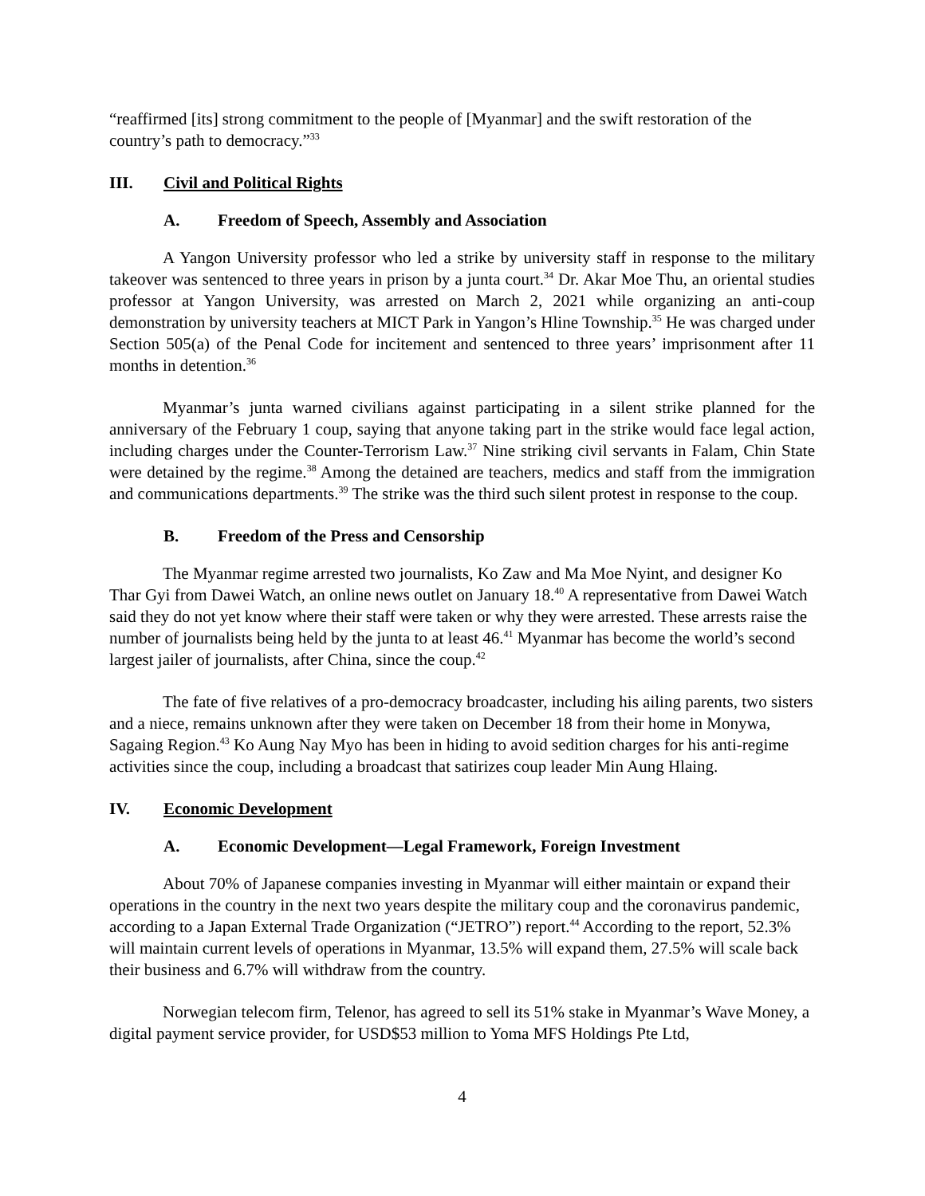“reaffirmed [its] strong commitment to the people of [Myanmar] and the swift restoration of the country’s path to democracy.”<sup>33</sup>
III. Civil and Political Rights
A. Freedom of Speech, Assembly and Association
A Yangon University professor who led a strike by university staff in response to the military takeover was sentenced to three years in prison by a junta court.<sup>34</sup> Dr. Akar Moe Thu, an oriental studies professor at Yangon University, was arrested on March 2, 2021 while organizing an anti-coup demonstration by university teachers at MICT Park in Yangon’s Hline Township.<sup>35</sup> He was charged under Section 505(a) of the Penal Code for incitement and sentenced to three years’ imprisonment after 11 months in detention.<sup>36</sup>
Myanmar’s junta warned civilians against participating in a silent strike planned for the anniversary of the February 1 coup, saying that anyone taking part in the strike would face legal action, including charges under the Counter-Terrorism Law.<sup>37</sup> Nine striking civil servants in Falam, Chin State were detained by the regime.<sup>38</sup> Among the detained are teachers, medics and staff from the immigration and communications departments.<sup>39</sup> The strike was the third such silent protest in response to the coup.
B. Freedom of the Press and Censorship
The Myanmar regime arrested two journalists, Ko Zaw and Ma Moe Nyint, and designer Ko Thar Gyi from Dawei Watch, an online news outlet on January 18.<sup>40</sup> A representative from Dawei Watch said they do not yet know where their staff were taken or why they were arrested. These arrests raise the number of journalists being held by the junta to at least 46.<sup>41</sup> Myanmar has become the world’s second largest jailer of journalists, after China, since the coup.<sup>42</sup>
The fate of five relatives of a pro-democracy broadcaster, including his ailing parents, two sisters and a niece, remains unknown after they were taken on December 18 from their home in Monywa, Sagaing Region.<sup>43</sup> Ko Aung Nay Myo has been in hiding to avoid sedition charges for his anti-regime activities since the coup, including a broadcast that satirizes coup leader Min Aung Hlaing.
IV. Economic Development
A. Economic Development—Legal Framework, Foreign Investment
About 70% of Japanese companies investing in Myanmar will either maintain or expand their operations in the country in the next two years despite the military coup and the coronavirus pandemic, according to a Japan External Trade Organization (“JETRO”) report.<sup>44</sup> According to the report, 52.3% will maintain current levels of operations in Myanmar, 13.5% will expand them, 27.5% will scale back their business and 6.7% will withdraw from the country.
Norwegian telecom firm, Telenor, has agreed to sell its 51% stake in Myanmar’s Wave Money, a digital payment service provider, for USD$53 million to Yoma MFS Holdings Pte Ltd,
4